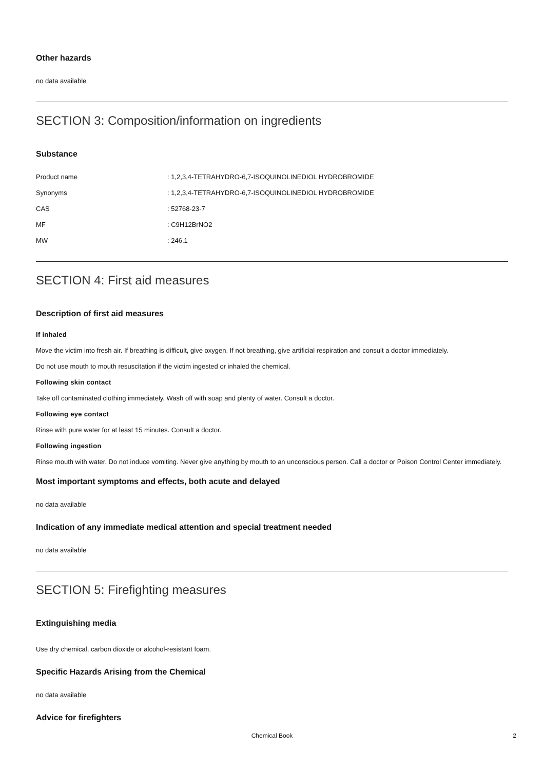Other hazards
no data available
SECTION 3: Composition/information on ingredients
Substance
| Product name | : 1,2,3,4-TETRAHYDRO-6,7-ISOQUINOLINEDIOL HYDROBROMIDE |
| Synonyms | : 1,2,3,4-TETRAHYDRO-6,7-ISOQUINOLINEDIOL HYDROBROMIDE |
| CAS | : 52768-23-7 |
| MF | : C9H12BrNO2 |
| MW | : 246.1 |
SECTION 4: First aid measures
Description of first aid measures
If inhaled
Move the victim into fresh air. If breathing is difficult, give oxygen. If not breathing, give artificial respiration and consult a doctor immediately.
Do not use mouth to mouth resuscitation if the victim ingested or inhaled the chemical.
Following skin contact
Take off contaminated clothing immediately. Wash off with soap and plenty of water. Consult a doctor.
Following eye contact
Rinse with pure water for at least 15 minutes. Consult a doctor.
Following ingestion
Rinse mouth with water. Do not induce vomiting. Never give anything by mouth to an unconscious person. Call a doctor or Poison Control Center immediately.
Most important symptoms and effects, both acute and delayed
no data available
Indication of any immediate medical attention and special treatment needed
no data available
SECTION 5: Firefighting measures
Extinguishing media
Use dry chemical, carbon dioxide or alcohol-resistant foam.
Specific Hazards Arising from the Chemical
no data available
Advice for firefighters
Chemical Book
2